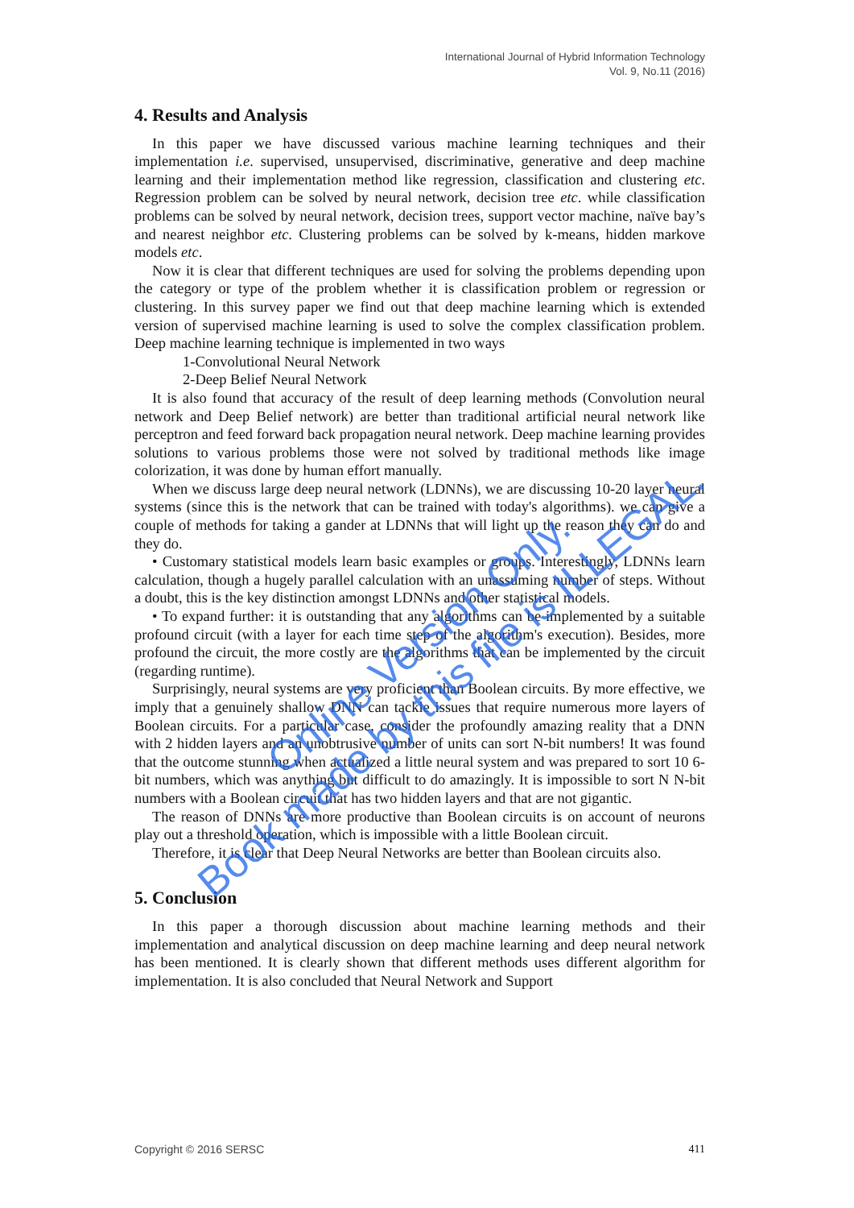International Journal of Hybrid Information Technology
Vol. 9, No.11 (2016)
4. Results and Analysis
In this paper we have discussed various machine learning techniques and their implementation i.e. supervised, unsupervised, discriminative, generative and deep machine learning and their implementation method like regression, classification and clustering etc. Regression problem can be solved by neural network, decision tree etc. while classification problems can be solved by neural network, decision trees, support vector machine, naïve bay’s and nearest neighbor etc. Clustering problems can be solved by k-means, hidden markove models etc.
Now it is clear that different techniques are used for solving the problems depending upon the category or type of the problem whether it is classification problem or regression or clustering. In this survey paper we find out that deep machine learning which is extended version of supervised machine learning is used to solve the complex classification problem. Deep machine learning technique is implemented in two ways
1-Convolutional Neural Network
2-Deep Belief Neural Network
It is also found that accuracy of the result of deep learning methods (Convolution neural network and Deep Belief network) are better than traditional artificial neural network like perceptron and feed forward back propagation neural network. Deep machine learning provides solutions to various problems those were not solved by traditional methods like image colorization, it was done by human effort manually.
When we discuss large deep neural network (LDNNs), we are discussing 10-20 layer neural systems (since this is the network that can be trained with today's algorithms). we can give a couple of methods for taking a gander at LDNNs that will light up the reason they can do and they do.
• Customary statistical models learn basic examples or groups. Interestingly, LDNNs learn calculation, though a hugely parallel calculation with an unassuming number of steps. Without a doubt, this is the key distinction amongst LDNNs and other statistical models.
• To expand further: it is outstanding that any algorithms can be implemented by a suitable profound circuit (with a layer for each time step of the algorithm's execution). Besides, more profound the circuit, the more costly are the algorithms that can be implemented by the circuit (regarding runtime).
Surprisingly, neural systems are very proficient than Boolean circuits. By more effective, we imply that a genuinely shallow DNN can tackle issues that require numerous more layers of Boolean circuits. For a particular case, consider the profoundly amazing reality that a DNN with 2 hidden layers and an unobtrusive number of units can sort N-bit numbers! It was found that the outcome stunning when actualized a little neural system and was prepared to sort 10 6-bit numbers, which was anything but difficult to do amazingly. It is impossible to sort N N-bit numbers with a Boolean circuit that has two hidden layers and that are not gigantic.
The reason of DNNs are more productive than Boolean circuits is on account of neurons play out a threshold operation, which is impossible with a little Boolean circuit.
Therefore, it is clear that Deep Neural Networks are better than Boolean circuits also.
5. Conclusion
In this paper a thorough discussion about machine learning methods and their implementation and analytical discussion on deep machine learning and deep neural network has been mentioned. It is clearly shown that different methods uses different algorithm for implementation. It is also concluded that Neural Network and Support
Copyright © 2016 SERSC 411
Online Version Only.
Book made by this file is ILLEGAL.